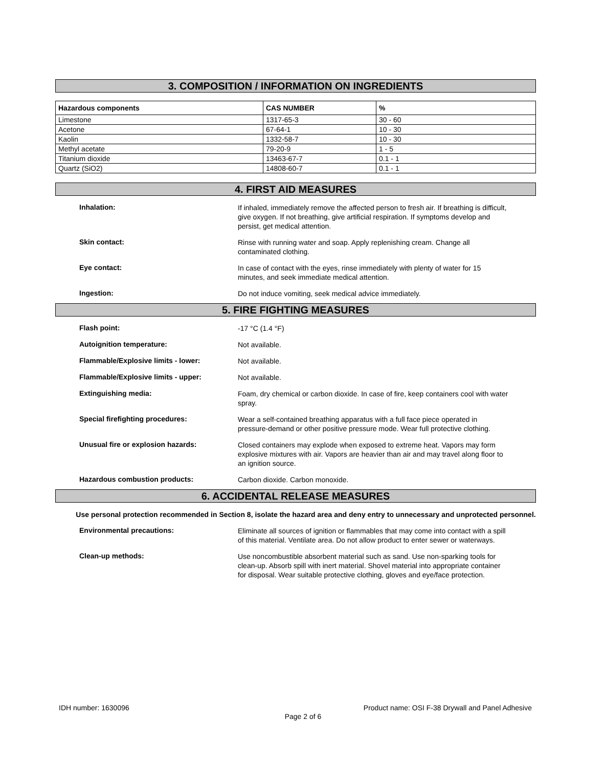3. COMPOSITION / INFORMATION ON INGREDIENTS
| Hazardous components | CAS NUMBER | % |
| --- | --- | --- |
| Limestone | 1317-65-3 | 30 - 60 |
| Acetone | 67-64-1 | 10 - 30 |
| Kaolin | 1332-58-7 | 10 - 30 |
| Methyl acetate | 79-20-9 | 1 - 5 |
| Titanium dioxide | 13463-67-7 | 0.1 - 1 |
| Quartz (SiO2) | 14808-60-7 | 0.1 - 1 |
4. FIRST AID MEASURES
Inhalation:
If inhaled, immediately remove the affected person to fresh air. If breathing is difficult, give oxygen. If not breathing, give artificial respiration. If symptoms develop and persist, get medical attention.
Skin contact:
Rinse with running water and soap. Apply replenishing cream. Change all contaminated clothing.
Eye contact:
In case of contact with the eyes, rinse immediately with plenty of water for 15 minutes, and seek immediate medical attention.
Ingestion:
Do not induce vomiting, seek medical advice immediately.
5. FIRE FIGHTING MEASURES
Flash point:
-17 °C (1.4 °F)
Autoignition temperature:
Not available.
Flammable/Explosive limits - lower:
Not available.
Flammable/Explosive limits - upper:
Not available.
Extinguishing media:
Foam, dry chemical or carbon dioxide. In case of fire, keep containers cool with water spray.
Special firefighting procedures:
Wear a self-contained breathing apparatus with a full face piece operated in pressure-demand or other positive pressure mode. Wear full protective clothing.
Unusual fire or explosion hazards:
Closed containers may explode when exposed to extreme heat. Vapors may form explosive mixtures with air. Vapors are heavier than air and may travel along floor to an ignition source.
Hazardous combustion products:
Carbon dioxide. Carbon monoxide.
6. ACCIDENTAL RELEASE MEASURES
Use personal protection recommended in Section 8, isolate the hazard area and deny entry to unnecessary and unprotected personnel.
Environmental precautions:
Eliminate all sources of ignition or flammables that may come into contact with a spill of this material. Ventilate area. Do not allow product to enter sewer or waterways.
Clean-up methods:
Use noncombustible absorbent material such as sand. Use non-sparking tools for clean-up. Absorb spill with inert material. Shovel material into appropriate container for disposal. Wear suitable protective clothing, gloves and eye/face protection.
IDH number: 1630096 Product name: OSI F-38 Drywall and Panel Adhesive
Page 2 of 6